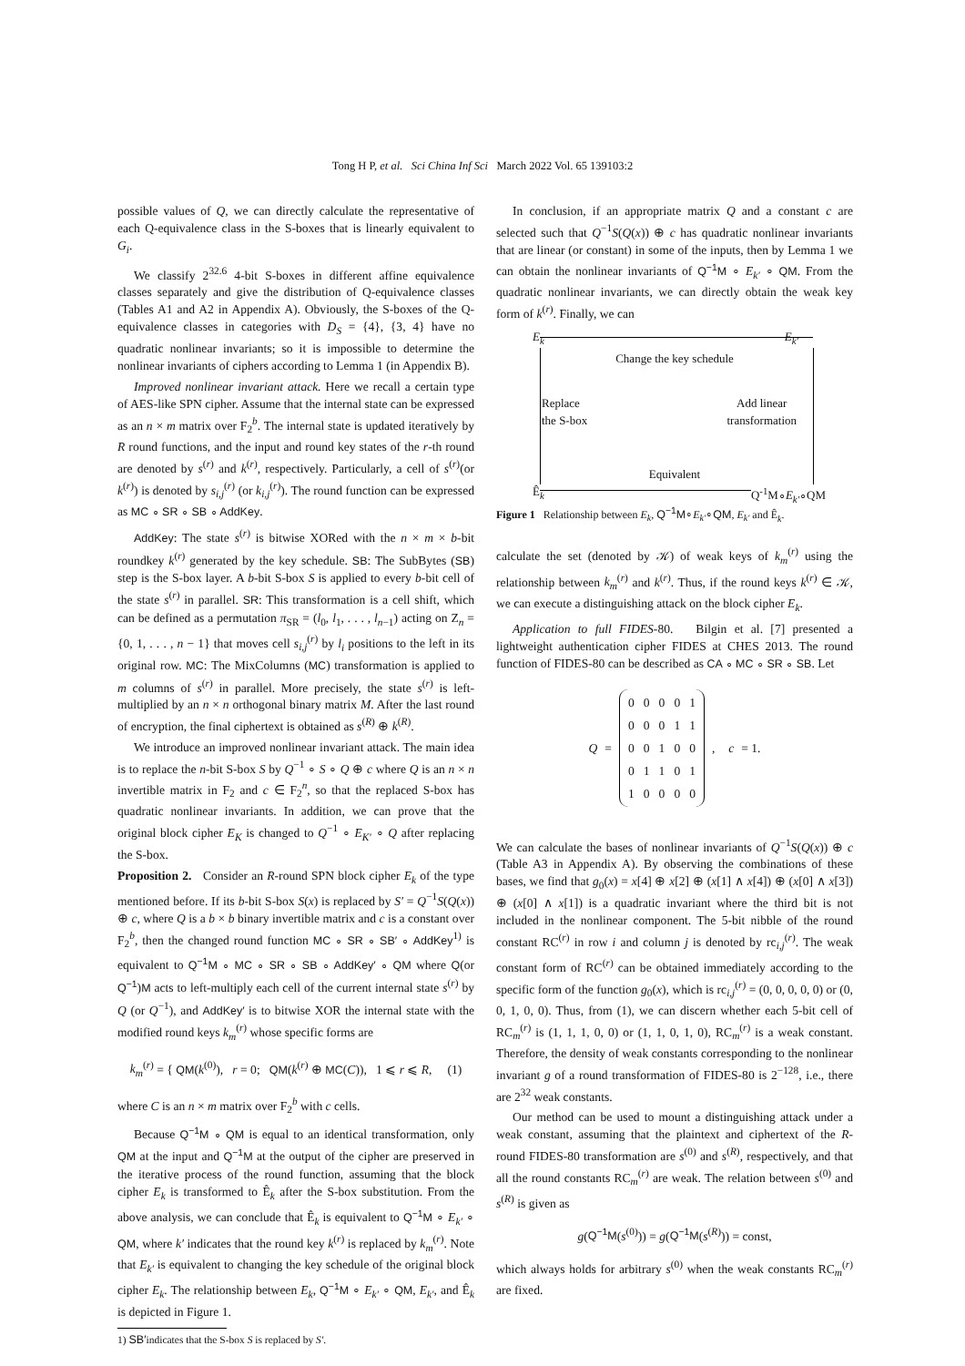Tong H P, et al. Sci China Inf Sci March 2022 Vol. 65 139103:2
possible values of Q, we can directly calculate the representative of each Q-equivalence class in the S-boxes that is linearly equivalent to G<sub>i</sub>.
We classify 2<sup>32.6</sup> 4-bit S-boxes in different affine equivalence classes separately and give the distribution of Q-equivalence classes (Tables A1 and A2 in Appendix A). Obviously, the S-boxes of the Q-equivalence classes in categories with D<sub>S</sub> = {4}, {3, 4} have no quadratic nonlinear invariants; so it is impossible to determine the nonlinear invariants of ciphers according to Lemma 1 (in Appendix B).
Improved nonlinear invariant attack. Here we recall a certain type of AES-like SPN cipher. Assume that the internal state can be expressed as an n × m matrix over F<sub>2</sub><sup>b</sup>. The internal state is updated iteratively by R round functions, and the input and round key states of the r-th round are denoted by s<sup>(r)</sup> and k<sup>(r)</sup>, respectively. Particularly, a cell of s<sup>(r)</sup>(or k<sup>(r)</sup>) is denoted by s<sub>i,j</sub><sup>(r)</sup> (or k<sub>i,j</sub><sup>(r)</sup>). The round function can be expressed as MC ∘ SR ∘ SB ∘ AddKey.
AddKey: The state s<sup>(r)</sup> is bitwise XORed with the n × m × b-bit roundkey k<sup>(r)</sup> generated by the key schedule. SB: The SubBytes (SB) step is the S-box layer. A b-bit S-box S is applied to every b-bit cell of the state s<sup>(r)</sup> in parallel. SR: This transformation is a cell shift, which can be defined as a permutation π<sub>SR</sub> = (l<sub>0</sub>, l<sub>1</sub>, . . . , l<sub>n−1</sub>) acting on Z<sub>n</sub> = {0, 1, . . . , n − 1} that moves cell s<sub>i,j</sub><sup>(r)</sup> by l<sub>i</sub> positions to the left in its original row. MC: The MixColumns (MC) transformation is applied to m columns of s<sup>(r)</sup> in parallel. More precisely, the state s<sup>(r)</sup> is left-multiplied by an n × n orthogonal binary matrix M. After the last round of encryption, the final ciphertext is obtained as s<sup>(R)</sup> ⊕ k<sup>(R)</sup>.
We introduce an improved nonlinear invariant attack. The main idea is to replace the n-bit S-box S by Q<sup>−1</sup> ∘ S ∘ Q ⊕ c where Q is an n × n invertible matrix in F<sub>2</sub> and c ∈ F<sub>2</sub><sup>n</sup>, so that the replaced S-box has quadratic nonlinear invariants. In addition, we can prove that the original block cipher E<sub>K</sub> is changed to Q<sup>−1</sup> ∘ E<sub>K′</sub> ∘ Q after replacing the S-box.
Proposition 2. Consider an R-round SPN block cipher E<sub>k</sub> of the type mentioned before. If its b-bit S-box S(x) is replaced by S′ = Q<sup>−1</sup>S(Q(x)) ⊕ c, where Q is a b × b binary invertible matrix and c is a constant over F<sub>2</sub><sup>b</sup>, then the changed round function MC ∘ SR ∘ SB′ ∘ AddKey<sup>1)</sup> is equivalent to Q<sup>−1</sup>M ∘ MC ∘ SR ∘ SB ∘ AddKey′ ∘ QM where Q(or Q<sup>−1</sup>)M acts to left-multiply each cell of the current internal state s<sup>(r)</sup> by Q (or Q<sup>−1</sup>), and AddKey′ is to bitwise XOR the internal state with the modified round keys k<sub>m</sub><sup>(r)</sup> whose specific forms are
k<sub>m</sub><sup>(r)</sup> = { QM(k<sup>(0)</sup>), r = 0; QM(k<sup>(r)</sup> ⊕ MC(C)), 1 ⩽ r ⩽ R, (1)
where C is an n × m matrix over F<sub>2</sub><sup>b</sup> with c cells.
Because Q<sup>−1</sup>M ∘ QM is equal to an identical transformation, only QM at the input and Q<sup>−1</sup>M at the output of the cipher are preserved in the iterative process of the round function, assuming that the block cipher E<sub>k</sub> is transformed to Ê<sub>k</sub> after the S-box substitution. From the above analysis, we can conclude that Ê<sub>k</sub> is equivalent to Q<sup>−1</sup>M ∘ E<sub>k′</sub> ∘ QM, where k′ indicates that the round key k<sup>(r)</sup> is replaced by k<sub>m</sub><sup>(r)</sup>. Note that E<sub>k′</sub> is equivalent to changing the key schedule of the original block cipher E<sub>k</sub>. The relationship between E<sub>k</sub>, Q<sup>−1</sup>M ∘ E<sub>k′</sub> ∘ QM, E<sub>k′</sub>, and Ê<sub>k</sub> is depicted in Figure 1.
1) SB′indicates that the S-box S is replaced by S′.
In conclusion, if an appropriate matrix Q and a constant c are selected such that Q<sup>−1</sup>S(Q(x)) ⊕ c has quadratic nonlinear invariants that are linear (or constant) in some of the inputs, then by Lemma 1 we can obtain the nonlinear invariants of Q<sup>−1</sup>M ∘ E<sub>k′</sub> ∘ QM. From the quadratic nonlinear invariants, we can directly obtain the weak key form of k<sup>(r)</sup>. Finally, we can
E<sub>k</sub> E<sub>k′</sub>
Change the key schedule
Replace
the S-box Add linear
transformation
Equivalent
Ê<sub>k</sub> Q<sup>-1</sup>M∘E<sub>k′</sub>∘QM
Figure 1 Relationship between E<sub>k</sub>, Q<sup>−1</sup>M∘E<sub>k′</sub>∘QM, E<sub>k′</sub> and Ê<sub>k</sub>.
calculate the set (denoted by 𝒦) of weak keys of k<sub>m</sub><sup>(r)</sup> using the relationship between k<sub>m</sub><sup>(r)</sup> and k<sup>(r)</sup>. Thus, if the round keys k<sup>(r)</sup> ∈ 𝒦, we can execute a distinguishing attack on the block cipher E<sub>k</sub>.
Application to full FIDES-80. Bilgin et al. [7] presented a lightweight authentication cipher FIDES at CHES 2013. The round function of FIDES-80 can be described as CA ∘ MC ∘ SR ∘ SB. Let
Q =
| 0 | 0 | 0 | 0 | 1 |
| 0 | 0 | 0 | 1 | 1 |
| 0 | 0 | 1 | 0 | 0 |
| 0 | 1 | 1 | 0 | 1 |
| 1 | 0 | 0 | 0 | 0 |
, c = 1.
We can calculate the bases of nonlinear invariants of Q<sup>−1</sup>S(Q(x)) ⊕ c (Table A3 in Appendix A). By observing the combinations of these bases, we find that g<sub>0</sub>(x) = x[4] ⊕ x[2] ⊕ (x[1] ∧ x[4]) ⊕ (x[0] ∧ x[3]) ⊕ (x[0] ∧ x[1]) is a quadratic invariant where the third bit is not included in the nonlinear component. The 5-bit nibble of the round constant RC<sup>(r)</sup> in row i and column j is denoted by rc<sub>i,j</sub><sup>(r)</sup>. The weak constant form of RC<sup>(r)</sup> can be obtained immediately according to the specific form of the function g<sub>0</sub>(x), which is rc<sub>i,j</sub><sup>(r)</sup> = (0, 0, 0, 0, 0) or (0, 0, 1, 0, 0). Thus, from (1), we can discern whether each 5-bit cell of RC<sub>m</sub><sup>(r)</sup> is (1, 1, 1, 0, 0) or (1, 1, 0, 1, 0), RC<sub>m</sub><sup>(r)</sup> is a weak constant. Therefore, the density of weak constants corresponding to the nonlinear invariant g of a round transformation of FIDES-80 is 2<sup>−128</sup>, i.e., there are 2<sup>32</sup> weak constants.
Our method can be used to mount a distinguishing attack under a weak constant, assuming that the plaintext and ciphertext of the R-round FIDES-80 transformation are s<sup>(0)</sup> and s<sup>(R)</sup>, respectively, and that all the round constants RC<sub>m</sub><sup>(r)</sup> are weak. The relation between s<sup>(0)</sup> and s<sup>(R)</sup> is given as
g(Q<sup>−1</sup>M(s<sup>(0)</sup>)) = g(Q<sup>−1</sup>M(s<sup>(R)</sup>)) = const,
which always holds for arbitrary s<sup>(0)</sup> when the weak constants RC<sub>m</sub><sup>(r)</sup> are fixed.